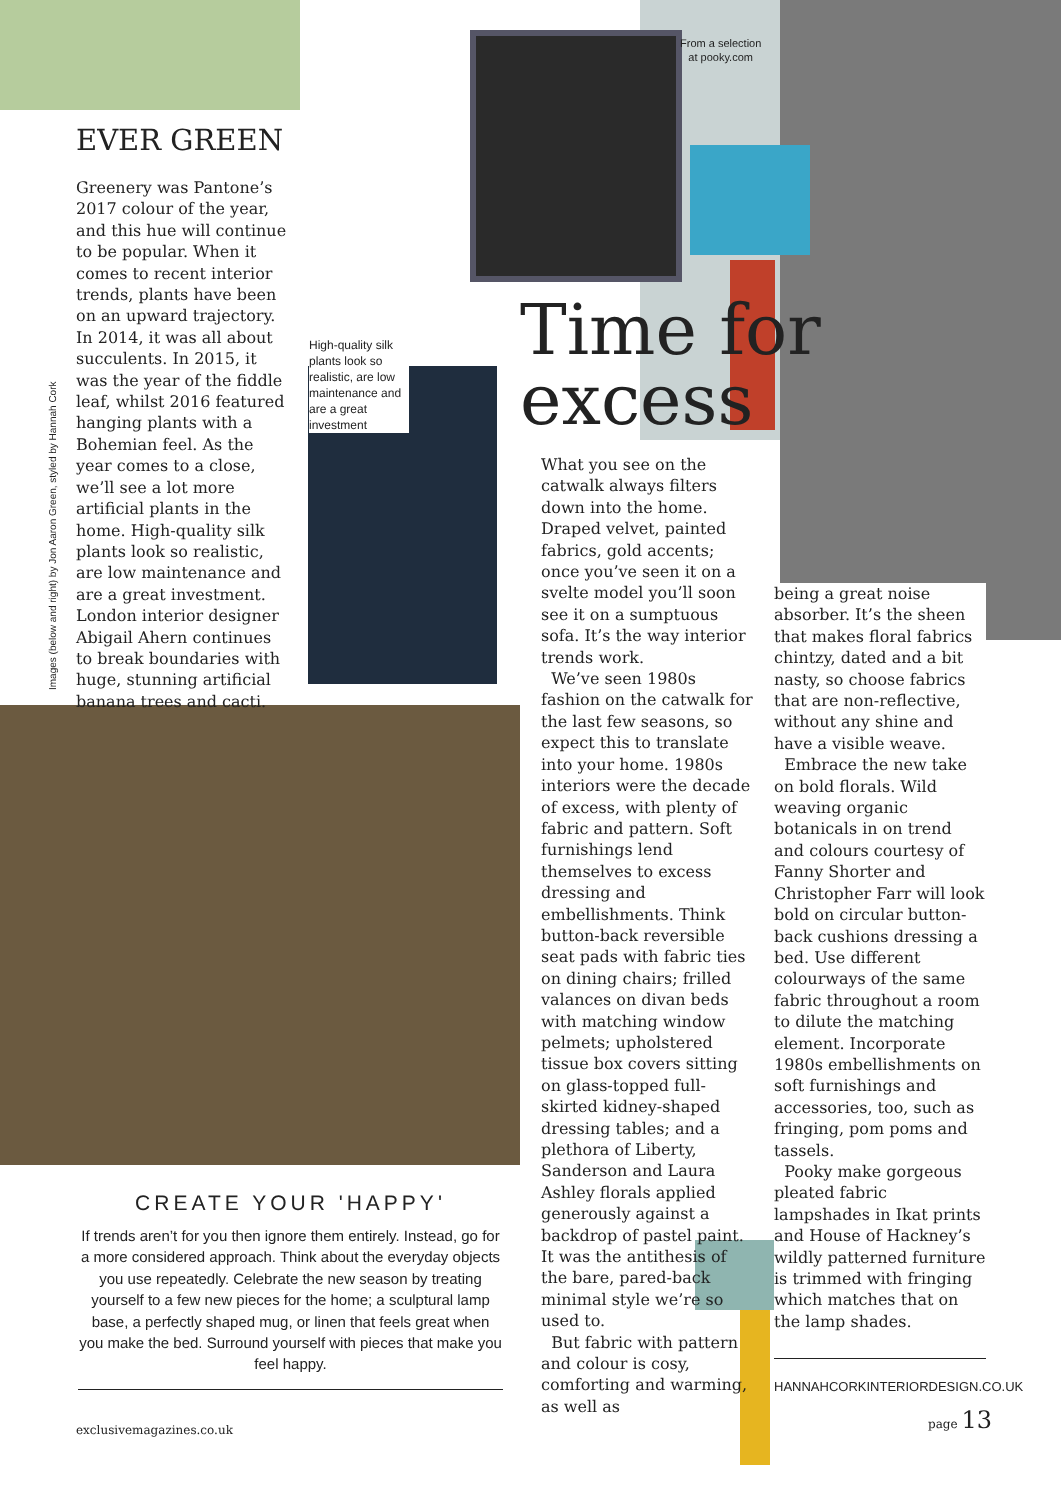From a selection
at pooky.com
EVER GREEN
Greenery was Pantone’s 2017 colour of the year, and this hue will continue to be popular. When it comes to recent interior trends, plants have been on an upward trajectory. In 2014, it was all about succulents. In 2015, it was the year of the fiddle leaf, whilst 2016 featured hanging plants with a Bohemian feel. As the year comes to a close, we’ll see a lot more artificial plants in the home. High-quality silk plants look so realistic, are low maintenance and are a great investment. London interior designer Abigail Ahern continues to break boundaries with huge, stunning artificial banana trees and cacti.
Images (below and right) by Jon Aaron Green, styled by Hannah Cork
High-quality silk plants look so realistic, are low maintenance and are a great investment
Time for
excess
What you see on the catwalk always filters down into the home. Draped velvet, painted fabrics, gold accents; once you’ve seen it on a svelte model you’ll soon see it on a sumptuous sofa. It’s the way interior trends work.
We’ve seen 1980s fashion on the catwalk for the last few seasons, so expect this to translate into your home. 1980s interiors were the decade of excess, with plenty of fabric and pattern. Soft furnishings lend themselves to excess dressing and embellishments. Think button-back reversible seat pads with fabric ties on dining chairs; frilled valances on divan beds with matching window pelmets; upholstered tissue box covers sitting on glass-topped full-skirted kidney-shaped dressing tables; and a plethora of Liberty, Sanderson and Laura Ashley florals applied generously against a backdrop of pastel paint. It was the antithesis of the bare, pared-back minimal style we’re so used to.
But fabric with pattern and colour is cosy, comforting and warming, as well as
being a great noise absorber. It’s the sheen that makes floral fabrics chintzy, dated and a bit nasty, so choose fabrics that are non-reflective, without any shine and have a visible weave.
Embrace the new take on bold florals. Wild weaving organic botanicals in on trend and colours courtesy of Fanny Shorter and Christopher Farr will look bold on circular button-back cushions dressing a bed. Use different colourways of the same fabric throughout a room to dilute the matching element. Incorporate 1980s embellishments on soft furnishings and accessories, too, such as fringing, pom poms and tassels.
Pooky make gorgeous pleated fabric lampshades in Ikat prints and House of Hackney’s wildly patterned furniture is trimmed with fringing which matches that on the lamp shades.
HANNAHCORKINTERIORDESIGN.CO.UK
CREATE YOUR 'HAPPY'
If trends aren’t for you then ignore them entirely. Instead, go for a more considered approach. Think about the everyday objects you use repeatedly. Celebrate the new season by treating yourself to a few new pieces for the home; a sculptural lamp base, a perfectly shaped mug, or linen that feels great when you make the bed. Surround yourself with pieces that make you feel happy.
exclusivemagazines.co.uk
page 13